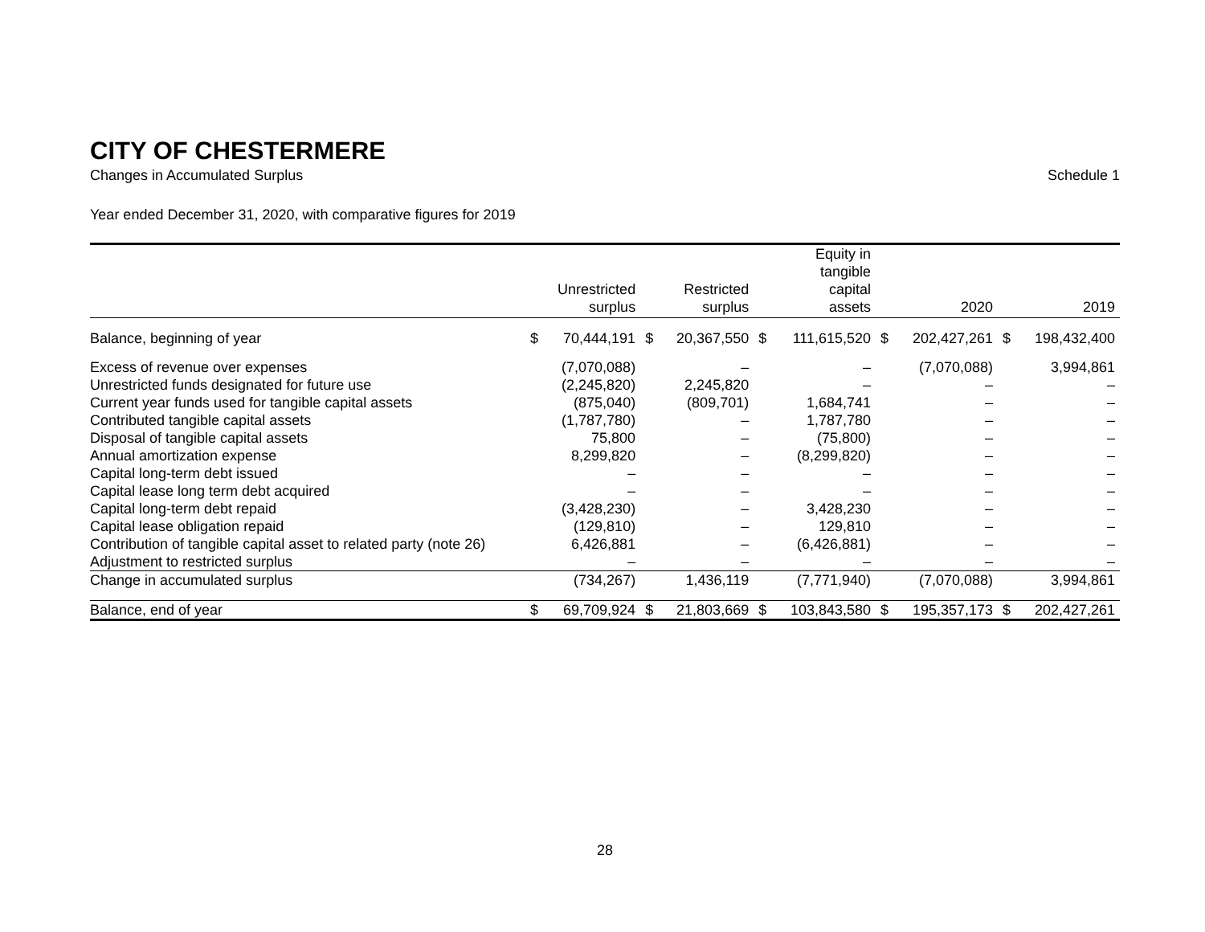CITY OF CHESTERMERE
Changes in Accumulated Surplus Schedule 1
Year ended December 31, 2020, with comparative figures for 2019
| | Unrestricted surplus | | Restricted surplus | | Equity in tangible capital assets | | 2020 | | 2019 | |
| --- | --- | --- | --- | --- | --- | --- | --- | --- | --- | --- |
| Balance, beginning of year | $ | 70,444,191 | $ | 20,367,550 | $ | 111,615,520 | $ | 202,427,261 | $ | 198,432,400 |
| Excess of revenue over expenses | | (7,070,088) | | – | | – | | (7,070,088) | | 3,994,861 |
| Unrestricted funds designated for future use | | (2,245,820) | | 2,245,820 | | – | | – | | – |
| Current year funds used for tangible capital assets | | (875,040) | | (809,701) | | 1,684,741 | | – | | – |
| Contributed tangible capital assets | | (1,787,780) | | – | | 1,787,780 | | – | | – |
| Disposal of tangible capital assets | | 75,800 | | – | | (75,800) | | – | | – |
| Annual amortization expense | | 8,299,820 | | – | | (8,299,820) | | – | | – |
| Capital long-term debt issued | | – | | – | | – | | – | | – |
| Capital lease long term debt acquired | | – | | – | | – | | – | | – |
| Capital long-term debt repaid | | (3,428,230) | | – | | 3,428,230 | | – | | – |
| Capital lease obligation repaid | | (129,810) | | – | | 129,810 | | – | | – |
| Contribution of tangible capital asset to related party (note 26) | | 6,426,881 | | – | | (6,426,881) | | – | | – |
| Adjustment to restricted surplus | | – | | – | | – | | – | | – |
| Change in accumulated surplus | | (734,267) | | 1,436,119 | | (7,771,940) | | (7,070,088) | | 3,994,861 |
| Balance, end of year | $ | 69,709,924 | $ | 21,803,669 | $ | 103,843,580 | $ | 195,357,173 | $ | 202,427,261 |
28